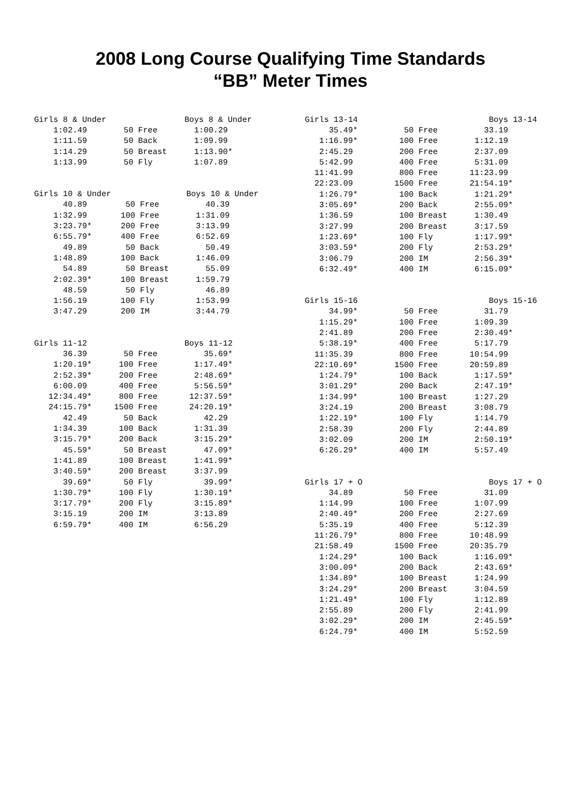2008 Long Course Qualifying Time Standards
“BB” Meter Times
| Girls 8 & Under | | Boys 8 & Under |
| --- | --- | --- |
| 1:02.49 | 50 Free | 1:00.29 |
| 1:11.59 | 50 Back | 1:09.99 |
| 1:14.29 | 50 Breast | 1:13.90* |
| 1:13.99 | 50 Fly | 1:07.89 |
| Girls 10 & Under | | Boys 10 & Under |
| --- | --- | --- |
| 40.89 | 50 Free | 40.39 |
| 1:32.99 | 100 Free | 1:31.09 |
| 3:23.79* | 200 Free | 3:13.99 |
| 6:55.79* | 400 Free | 6:52.69 |
| 49.89 | 50 Back | 50.49 |
| 1:48.89 | 100 Back | 1:46.09 |
| 54.89 | 50 Breast | 55.09 |
| 2:02.39* | 100 Breast | 1:59.79 |
| 48.59 | 50 Fly | 46.89 |
| 1:56.19 | 100 Fly | 1:53.99 |
| 3:47.29 | 200 IM | 3:44.79 |
| Girls 11-12 | | Boys 11-12 |
| --- | --- | --- |
| 36.39 | 50 Free | 35.69* |
| 1:20.19* | 100 Free | 1:17.49* |
| 2:52.39* | 200 Free | 2:48.69* |
| 6:00.09 | 400 Free | 5:56.59* |
| 12:34.49* | 800 Free | 12:37.59* |
| 24:15.79* | 1500 Free | 24:20.19* |
| 42.49 | 50 Back | 42.29 |
| 1:34.39 | 100 Back | 1:31.39 |
| 3:15.79* | 200 Back | 3:15.29* |
| 45.59* | 50 Breast | 47.09* |
| 1:41.89 | 100 Breast | 1:41.99* |
| 3:40.59* | 200 Breast | 3:37.99 |
| 39.69* | 50 Fly | 39.99* |
| 1:30.79* | 100 Fly | 1:30.19* |
| 3:17.79* | 200 Fly | 3:15.89* |
| 3:15.19 | 200 IM | 3:13.89 |
| 6:59.79* | 400 IM | 6:56.29 |
| Girls 13-14 | | Boys 13-14 |
| --- | --- | --- |
| 35.49* | 50 Free | 33.19 |
| 1:16.99* | 100 Free | 1:12.19 |
| 2:45.29 | 200 Free | 2:37.09 |
| 5:42.99 | 400 Free | 5:31.09 |
| 11:41.99 | 800 Free | 11:23.99 |
| 22:23.09 | 1500 Free | 21:54.19* |
| 1:26.79* | 100 Back | 1:21.29* |
| 3:05.69* | 200 Back | 2:55.09* |
| 1:36.59 | 100 Breast | 1:30.49 |
| 3:27.99 | 200 Breast | 3:17.59 |
| 1:23.69* | 100 Fly | 1:17.99* |
| 3:03.59* | 200 Fly | 2:53.29* |
| 3:06.79 | 200 IM | 2:56.39* |
| 6:32.49* | 400 IM | 6:15.09* |
| Girls 15-16 | | Boys 15-16 |
| --- | --- | --- |
| 34.99* | 50 Free | 31.79 |
| 1:15.29* | 100 Free | 1:09.39 |
| 2:41.89 | 200 Free | 2:30.49* |
| 5:38.19* | 400 Free | 5:17.79 |
| 11:35.39 | 800 Free | 10:54.99 |
| 22:10.69* | 1500 Free | 20:59.89 |
| 1:24.79* | 100 Back | 1:17.59* |
| 3:01.29* | 200 Back | 2:47.19* |
| 1:34.99* | 100 Breast | 1:27.29 |
| 3:24.19 | 200 Breast | 3:08.79 |
| 1:22.19* | 100 Fly | 1:14.79 |
| 2:58.39 | 200 Fly | 2:44.89 |
| 3:02.09 | 200 IM | 2:50.19* |
| 6:26.29* | 400 IM | 5:57.49 |
| Girls 17 + O | | Boys 17 + O |
| --- | --- | --- |
| 34.89 | 50 Free | 31.09 |
| 1:14.99 | 100 Free | 1:07.99 |
| 2:40.49* | 200 Free | 2:27.69 |
| 5:35.19 | 400 Free | 5:12.39 |
| 11:26.79* | 800 Free | 10:48.99 |
| 21:58.49 | 1500 Free | 20:35.79 |
| 1:24.29* | 100 Back | 1:16.09* |
| 3:00.09* | 200 Back | 2:43.69* |
| 1:34.89* | 100 Breast | 1:24.99 |
| 3:24.29* | 200 Breast | 3:04.59 |
| 1:21.49* | 100 Fly | 1:12.89 |
| 2:55.89 | 200 Fly | 2:41.99 |
| 3:02.29* | 200 IM | 2:45.59* |
| 6:24.79* | 400 IM | 5:52.59 |